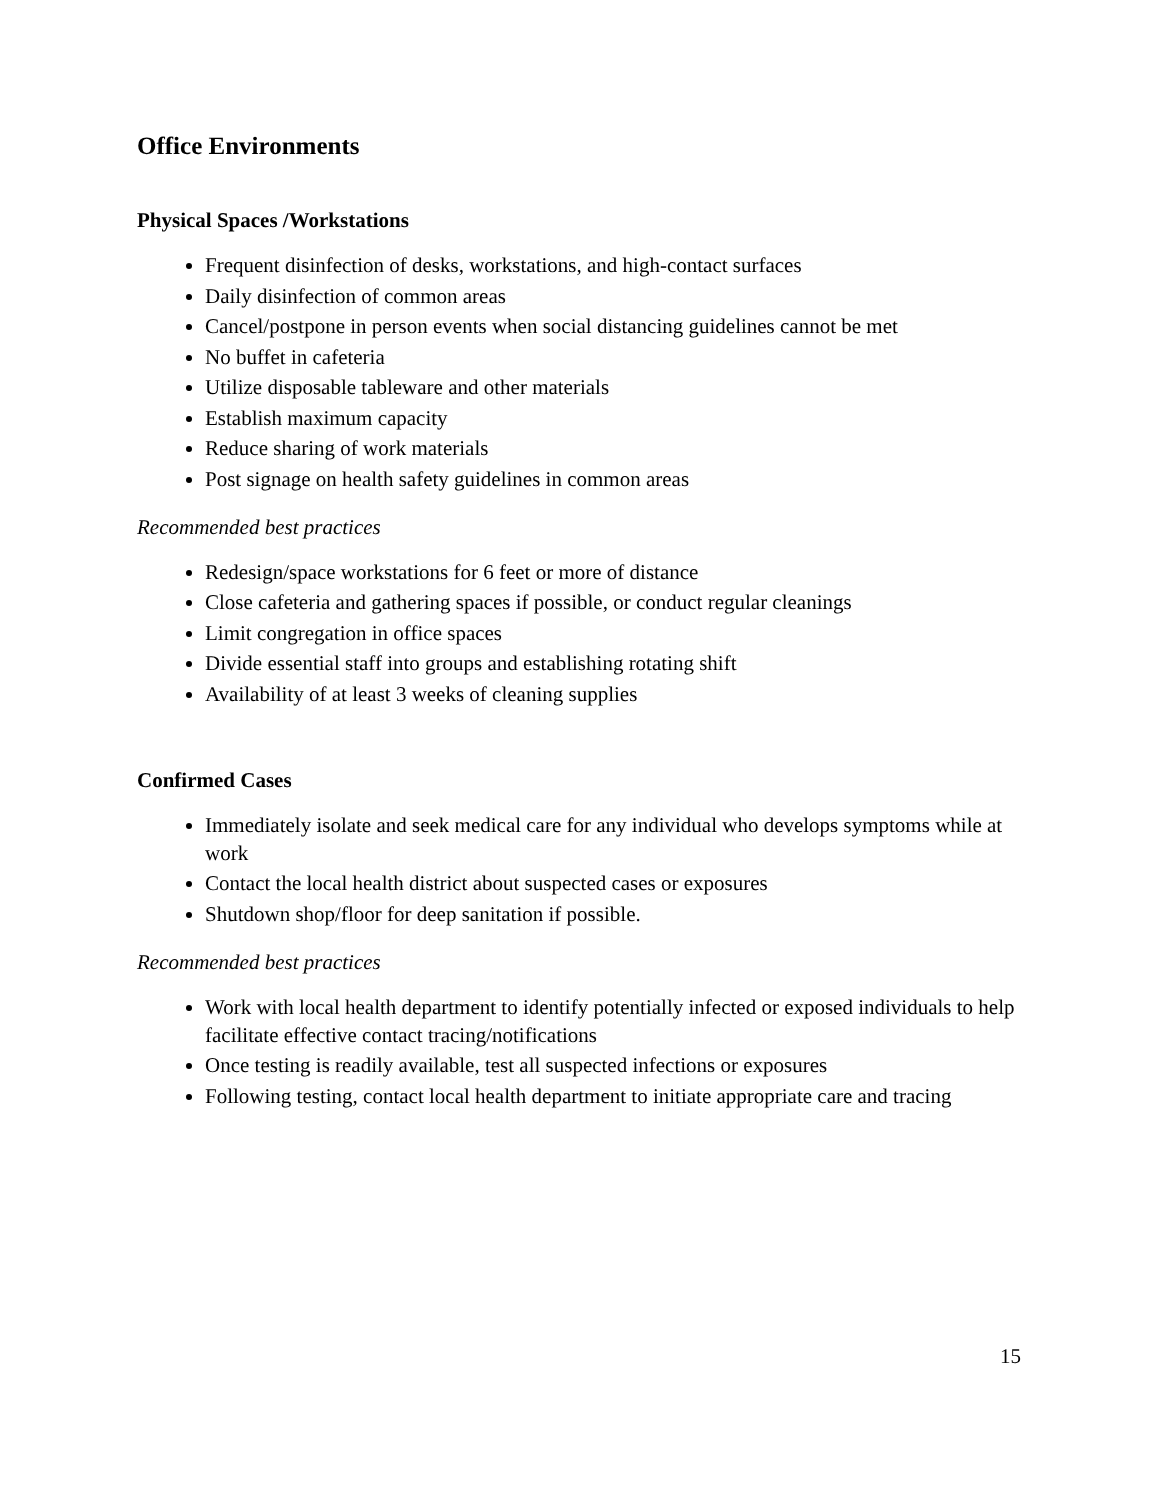Office Environments
Physical Spaces /Workstations
Frequent disinfection of desks, workstations, and high-contact surfaces
Daily disinfection of common areas
Cancel/postpone in person events when social distancing guidelines cannot be met
No buffet in cafeteria
Utilize disposable tableware and other materials
Establish maximum capacity
Reduce sharing of work materials
Post signage on health safety guidelines in common areas
Recommended best practices
Redesign/space workstations for 6 feet or more of distance
Close cafeteria and gathering spaces if possible, or conduct regular cleanings
Limit congregation in office spaces
Divide essential staff into groups and establishing rotating shift
Availability of at least 3 weeks of cleaning supplies
Confirmed Cases
Immediately isolate and seek medical care for any individual who develops symptoms while at work
Contact the local health district about suspected cases or exposures
Shutdown shop/floor for deep sanitation if possible.
Recommended best practices
Work with local health department to identify potentially infected or exposed individuals to help facilitate effective contact tracing/notifications
Once testing is readily available, test all suspected infections or exposures
Following testing, contact local health department to initiate appropriate care and tracing
15